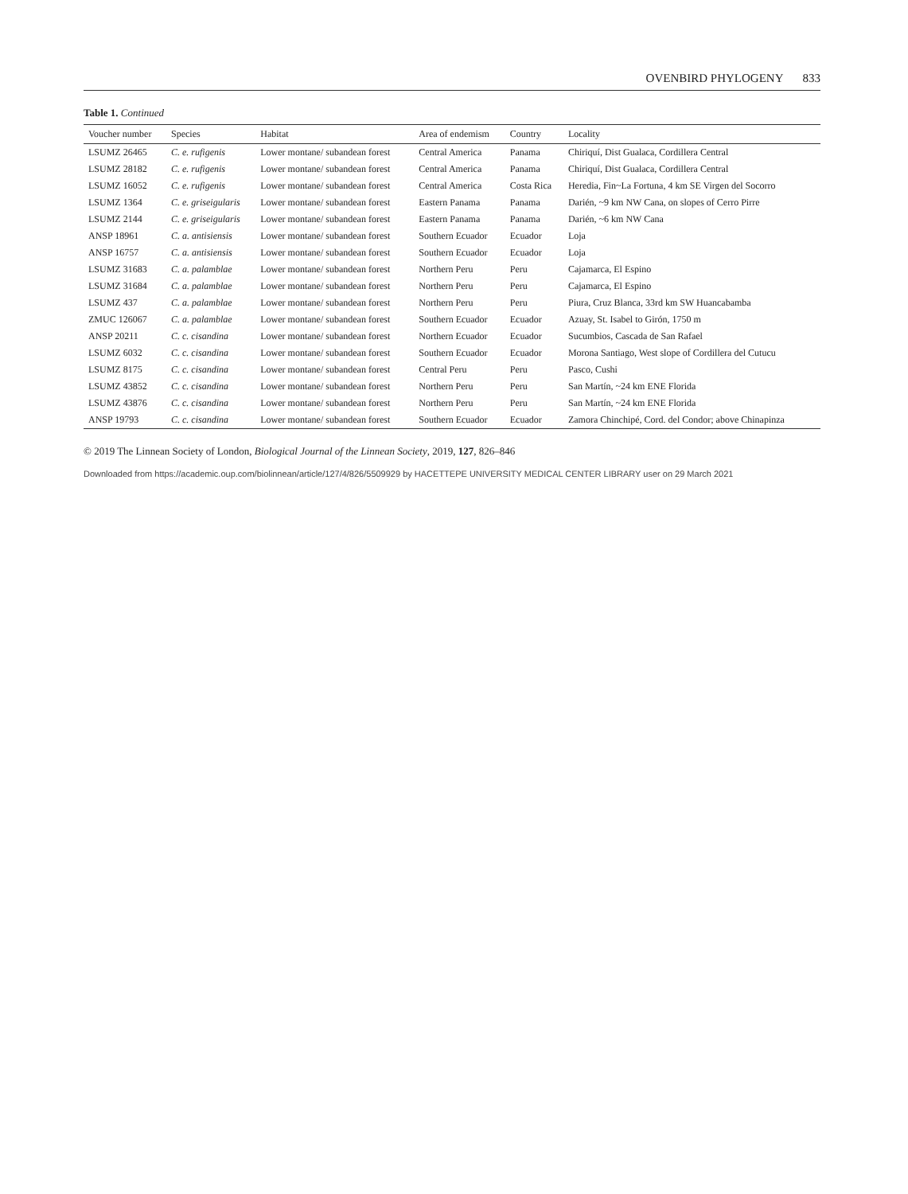OVENBIRD PHYLOGENY 833
Table 1. Continued
| Voucher number | Species | Habitat | Area of endemism | Country | Locality |
| --- | --- | --- | --- | --- | --- |
| LSUMZ 26465 | C. e. rufigenis | Lower montane/ subandean forest | Central America | Panama | Chiriquí, Dist Gualaca, Cordillera Central |
| LSUMZ 28182 | C. e. rufigenis | Lower montane/ subandean forest | Central America | Panama | Chiriquí, Dist Gualaca, Cordillera Central |
| LSUMZ 16052 | C. e. rufigenis | Lower montane/ subandean forest | Central America | Costa Rica | Heredia, Fin~La Fortuna, 4 km SE Virgen del Socorro |
| LSUMZ 1364 | C. e. griseigularis | Lower montane/ subandean forest | Eastern Panama | Panama | Darién, ~9 km NW Cana, on slopes of Cerro Pirre |
| LSUMZ 2144 | C. e. griseigularis | Lower montane/ subandean forest | Eastern Panama | Panama | Darién, ~6 km NW Cana |
| ANSP 18961 | C. a. antisiensis | Lower montane/ subandean forest | Southern Ecuador | Ecuador | Loja |
| ANSP 16757 | C. a. antisiensis | Lower montane/ subandean forest | Southern Ecuador | Ecuador | Loja |
| LSUMZ 31683 | C. a. palamblae | Lower montane/ subandean forest | Northern Peru | Peru | Cajamarca, El Espino |
| LSUMZ 31684 | C. a. palamblae | Lower montane/ subandean forest | Northern Peru | Peru | Cajamarca, El Espino |
| LSUMZ 437 | C. a. palamblae | Lower montane/ subandean forest | Northern Peru | Peru | Piura, Cruz Blanca, 33rd km SW Huancabamba |
| ZMUC 126067 | C. a. palamblae | Lower montane/ subandean forest | Southern Ecuador | Ecuador | Azuay, St. Isabel to Girón, 1750 m |
| ANSP 20211 | C. c. cisandina | Lower montane/ subandean forest | Northern Ecuador | Ecuador | Sucumbios, Cascada de San Rafael |
| LSUMZ 6032 | C. c. cisandina | Lower montane/ subandean forest | Southern Ecuador | Ecuador | Morona Santiago, West slope of Cordillera del Cutucu |
| LSUMZ 8175 | C. c. cisandina | Lower montane/ subandean forest | Central Peru | Peru | Pasco, Cushi |
| LSUMZ 43852 | C. c. cisandina | Lower montane/ subandean forest | Northern Peru | Peru | San Martín, ~24 km ENE Florida |
| LSUMZ 43876 | C. c. cisandina | Lower montane/ subandean forest | Northern Peru | Peru | San Martín, ~24 km ENE Florida |
| ANSP 19793 | C. c. cisandina | Lower montane/ subandean forest | Southern Ecuador | Ecuador | Zamora Chinchipé, Cord. del Condor; above Chinapinza |
© 2019 The Linnean Society of London, Biological Journal of the Linnean Society, 2019, 127, 826–846
Downloaded from https://academic.oup.com/biolinnean/article/127/4/826/5509929 by HACETTEPE UNIVERSITY MEDICAL CENTER LIBRARY user on 29 March 2021